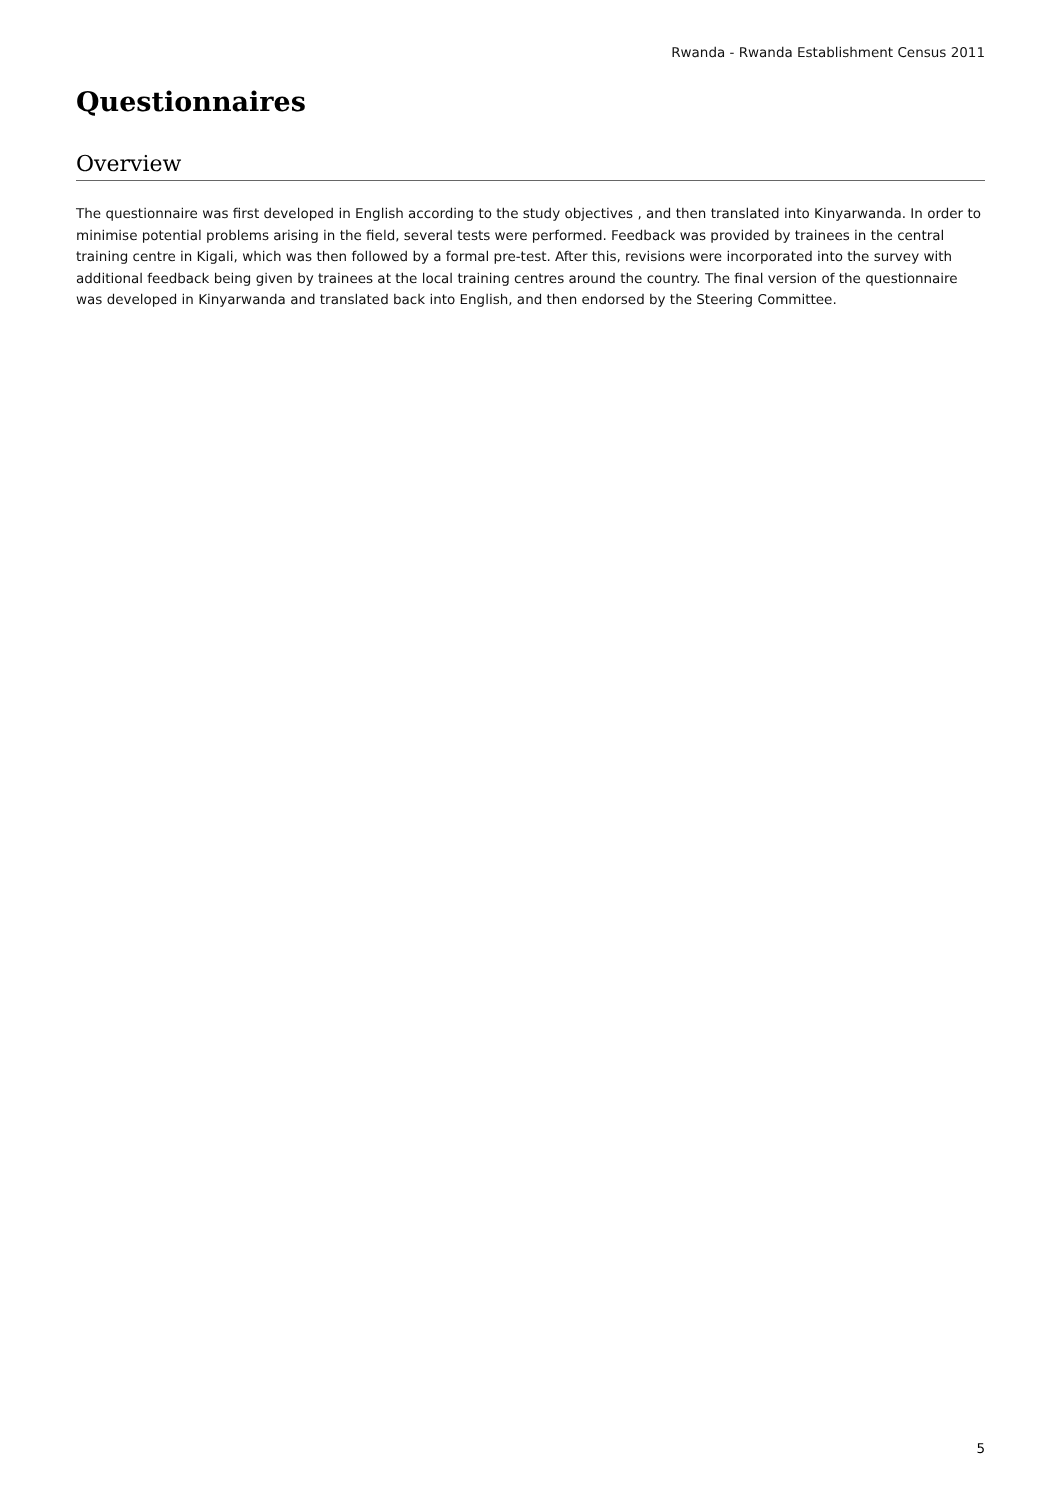Rwanda - Rwanda Establishment Census 2011
Questionnaires
Overview
The questionnaire was first developed in English according to the study objectives , and then translated into Kinyarwanda. In order to minimise potential problems arising in the field, several tests were performed. Feedback was provided by trainees in the central training centre in Kigali, which was then followed by a formal pre-test. After this, revisions were incorporated into the survey with additional feedback being given by trainees at the local training centres around the country. The final version of the questionnaire was developed in Kinyarwanda and translated back into English, and then endorsed by the Steering Committee.
5